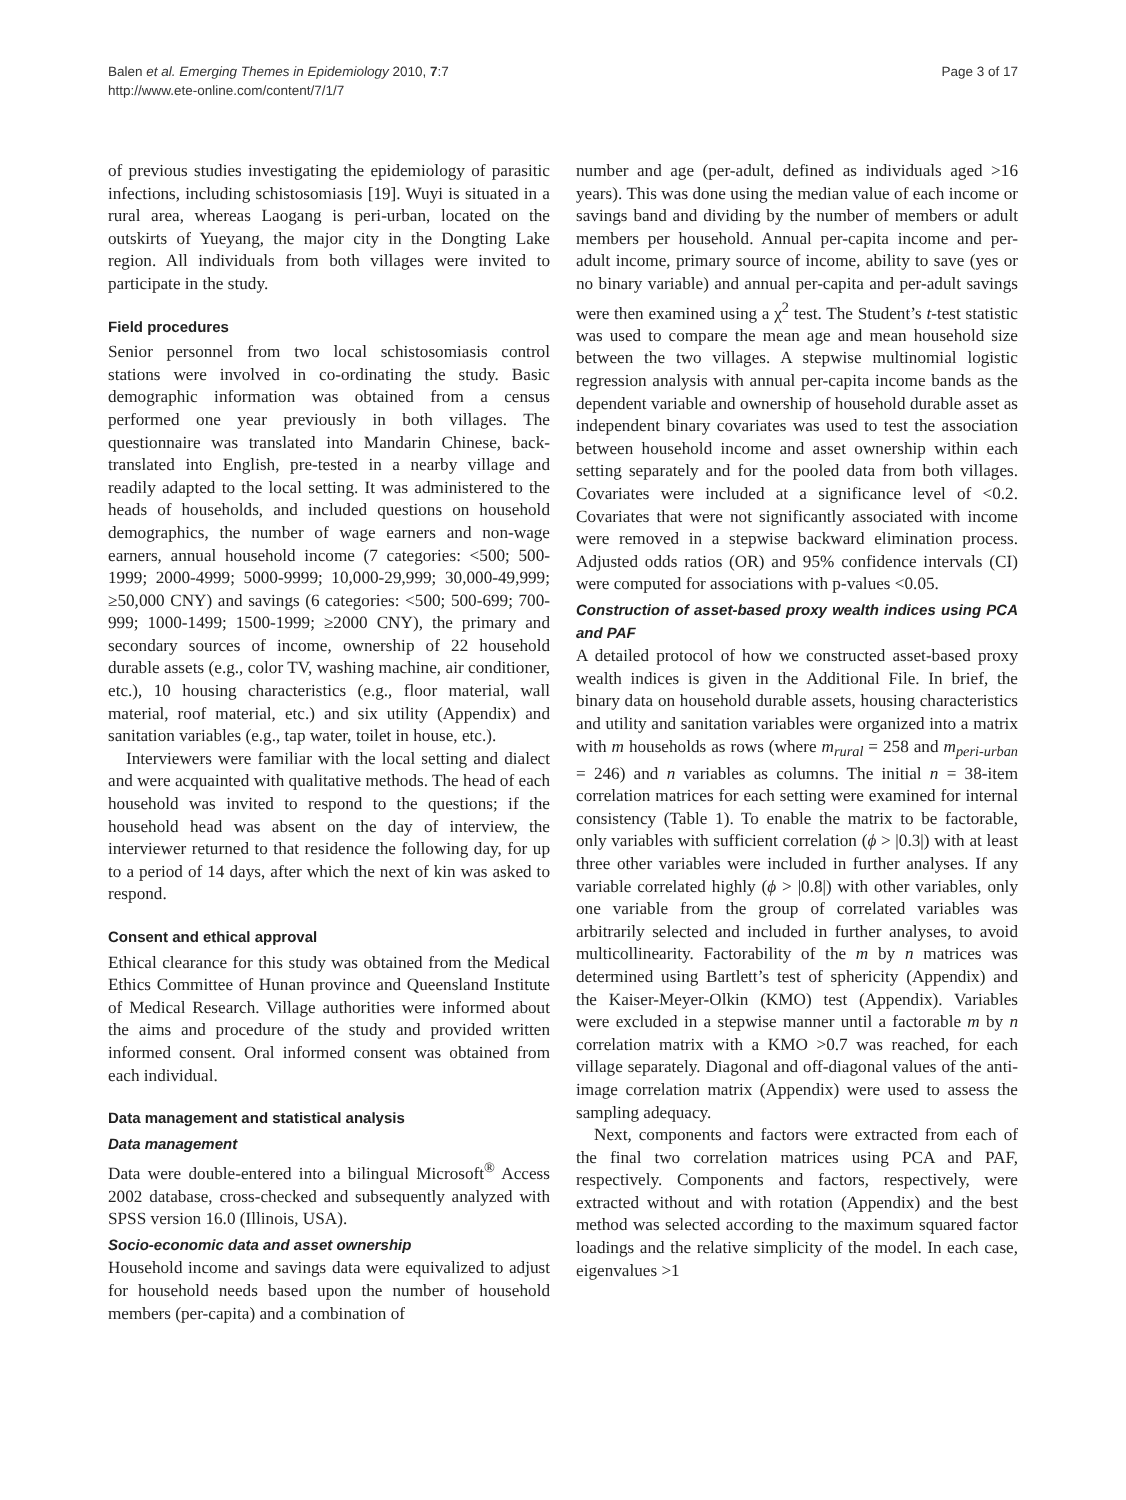Balen et al. Emerging Themes in Epidemiology 2010, 7:7
http://www.ete-online.com/content/7/1/7
Page 3 of 17
of previous studies investigating the epidemiology of parasitic infections, including schistosomiasis [19]. Wuyi is situated in a rural area, whereas Laogang is peri-urban, located on the outskirts of Yueyang, the major city in the Dongting Lake region. All individuals from both villages were invited to participate in the study.
Field procedures
Senior personnel from two local schistosomiasis control stations were involved in co-ordinating the study. Basic demographic information was obtained from a census performed one year previously in both villages. The questionnaire was translated into Mandarin Chinese, back-translated into English, pre-tested in a nearby village and readily adapted to the local setting. It was administered to the heads of households, and included questions on household demographics, the number of wage earners and non-wage earners, annual household income (7 categories: <500; 500-1999; 2000-4999; 5000-9999; 10,000-29,999; 30,000-49,999; ≥50,000 CNY) and savings (6 categories: <500; 500-699; 700-999; 1000-1499; 1500-1999; ≥2000 CNY), the primary and secondary sources of income, ownership of 22 household durable assets (e.g., color TV, washing machine, air conditioner, etc.), 10 housing characteristics (e.g., floor material, wall material, roof material, etc.) and six utility (Appendix) and sanitation variables (e.g., tap water, toilet in house, etc.).
Interviewers were familiar with the local setting and dialect and were acquainted with qualitative methods. The head of each household was invited to respond to the questions; if the household head was absent on the day of interview, the interviewer returned to that residence the following day, for up to a period of 14 days, after which the next of kin was asked to respond.
Consent and ethical approval
Ethical clearance for this study was obtained from the Medical Ethics Committee of Hunan province and Queensland Institute of Medical Research. Village authorities were informed about the aims and procedure of the study and provided written informed consent. Oral informed consent was obtained from each individual.
Data management and statistical analysis
Data management
Data were double-entered into a bilingual Microsoft<sup>®</sup> Access 2002 database, cross-checked and subsequently analyzed with SPSS version 16.0 (Illinois, USA).
Socio-economic data and asset ownership
Household income and savings data were equivalized to adjust for household needs based upon the number of household members (per-capita) and a combination of
number and age (per-adult, defined as individuals aged >16 years). This was done using the median value of each income or savings band and dividing by the number of members or adult members per household. Annual per-capita income and per-adult income, primary source of income, ability to save (yes or no binary variable) and annual per-capita and per-adult savings were then examined using a χ<sup>2</sup> test. The Student’s t-test statistic was used to compare the mean age and mean household size between the two villages. A stepwise multinomial logistic regression analysis with annual per-capita income bands as the dependent variable and ownership of household durable asset as independent binary covariates was used to test the association between household income and asset ownership within each setting separately and for the pooled data from both villages. Covariates were included at a significance level of <0.2. Covariates that were not significantly associated with income were removed in a stepwise backward elimination process. Adjusted odds ratios (OR) and 95% confidence intervals (CI) were computed for associations with p-values <0.05.
Construction of asset-based proxy wealth indices using PCA and PAF
A detailed protocol of how we constructed asset-based proxy wealth indices is given in the Additional File. In brief, the binary data on household durable assets, housing characteristics and utility and sanitation variables were organized into a matrix with m households as rows (where m<sub>rural</sub> = 258 and m<sub>peri-urban</sub> = 246) and n variables as columns. The initial n = 38-item correlation matrices for each setting were examined for internal consistency (Table 1). To enable the matrix to be factorable, only variables with sufficient correlation (ϕ > |0.3|) with at least three other variables were included in further analyses. If any variable correlated highly (ϕ > |0.8|) with other variables, only one variable from the group of correlated variables was arbitrarily selected and included in further analyses, to avoid multicollinearity. Factorability of the m by n matrices was determined using Bartlett’s test of sphericity (Appendix) and the Kaiser-Meyer-Olkin (KMO) test (Appendix). Variables were excluded in a stepwise manner until a factorable m by n correlation matrix with a KMO >0.7 was reached, for each village separately. Diagonal and off-diagonal values of the anti-image correlation matrix (Appendix) were used to assess the sampling adequacy.
Next, components and factors were extracted from each of the final two correlation matrices using PCA and PAF, respectively. Components and factors, respectively, were extracted without and with rotation (Appendix) and the best method was selected according to the maximum squared factor loadings and the relative simplicity of the model. In each case, eigenvalues >1